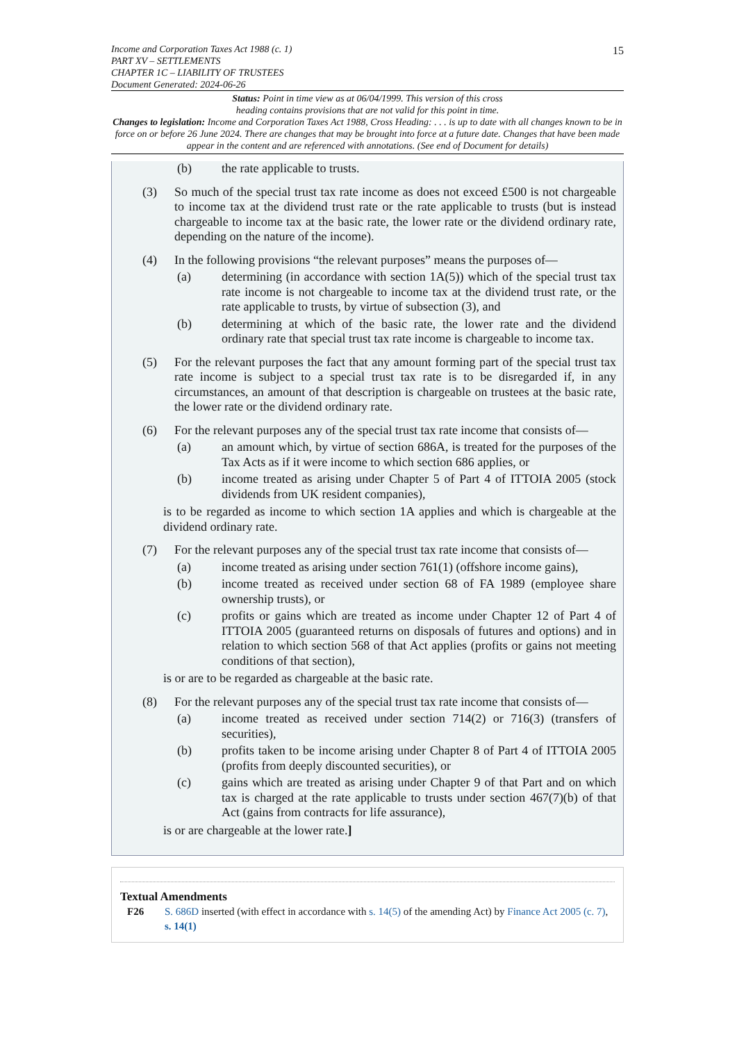15 Income and Corporation Taxes Act 1988 (c. 1)
PART XV – SETTLEMENTS
CHAPTER 1C – LIABILITY OF TRUSTEES
Document Generated: 2024-06-26
Status: Point in time view as at 06/04/1999. This version of this cross
heading contains provisions that are not valid for this point in time.
Changes to legislation: Income and Corporation Taxes Act 1988, Cross Heading: . . . is up to date with all changes known to be in force on or before 26 June 2024. There are changes that may be brought into force at a future date. Changes that have been made appear in the content and are referenced with annotations. (See end of Document for details)
(b) the rate applicable to trusts.
(3) So much of the special trust tax rate income as does not exceed £500 is not chargeable to income tax at the dividend trust rate or the rate applicable to trusts (but is instead chargeable to income tax at the basic rate, the lower rate or the dividend ordinary rate, depending on the nature of the income).
(4) In the following provisions “the relevant purposes” means the purposes of—
(a) determining (in accordance with section 1A(5)) which of the special trust tax rate income is not chargeable to income tax at the dividend trust rate, or the rate applicable to trusts, by virtue of subsection (3), and
(b) determining at which of the basic rate, the lower rate and the dividend ordinary rate that special trust tax rate income is chargeable to income tax.
(5) For the relevant purposes the fact that any amount forming part of the special trust tax rate income is subject to a special trust tax rate is to be disregarded if, in any circumstances, an amount of that description is chargeable on trustees at the basic rate, the lower rate or the dividend ordinary rate.
(6) For the relevant purposes any of the special trust tax rate income that consists of—
(a) an amount which, by virtue of section 686A, is treated for the purposes of the Tax Acts as if it were income to which section 686 applies, or
(b) income treated as arising under Chapter 5 of Part 4 of ITTOIA 2005 (stock dividends from UK resident companies),
is to be regarded as income to which section 1A applies and which is chargeable at the dividend ordinary rate.
(7) For the relevant purposes any of the special trust tax rate income that consists of—
(a) income treated as arising under section 761(1) (offshore income gains),
(b) income treated as received under section 68 of FA 1989 (employee share ownership trusts), or
(c) profits or gains which are treated as income under Chapter 12 of Part 4 of ITTOIA 2005 (guaranteed returns on disposals of futures and options) and in relation to which section 568 of that Act applies (profits or gains not meeting conditions of that section),
is or are to be regarded as chargeable at the basic rate.
(8) For the relevant purposes any of the special trust tax rate income that consists of—
(a) income treated as received under section 714(2) or 716(3) (transfers of securities),
(b) profits taken to be income arising under Chapter 8 of Part 4 of ITTOIA 2005 (profits from deeply discounted securities), or
(c) gains which are treated as arising under Chapter 9 of that Part and on which tax is charged at the rate applicable to trusts under section 467(7)(b) of that Act (gains from contracts for life assurance),
is or are chargeable at the lower rate.]
Textual Amendments
F26 S. 686D inserted (with effect in accordance with s. 14(5) of the amending Act) by Finance Act 2005 (c. 7), s. 14(1)